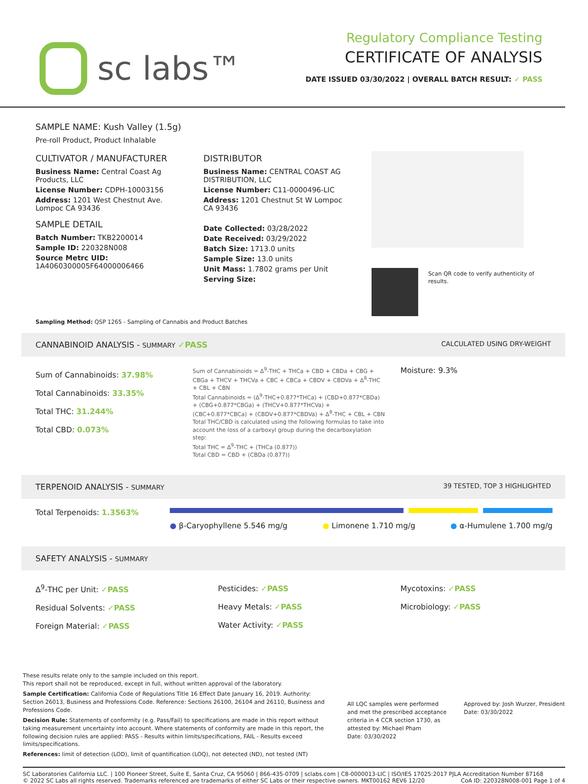sc labs™
Regulatory Compliance Testing
CERTIFICATE OF ANALYSIS
DATE ISSUED 03/30/2022 | OVERALL BATCH RESULT: ✓ PASS
SAMPLE NAME: Kush Valley (1.5g)
Pre-roll Product, Product Inhalable
CULTIVATOR / MANUFACTURER
Business Name: Central Coast Ag Products, LLC
License Number: CDPH-10003156
Address: 1201 West Chestnut Ave. Lompoc CA 93436
SAMPLE DETAIL
Batch Number: TKB2200014
Sample ID: 220328N008
Source Metrc UID: 1A4060300005F64000006466
DISTRIBUTOR
Business Name: CENTRAL COAST AG DISTRIBUTION, LLC
License Number: C11-0000496-LIC
Address: 1201 Chestnut St W Lompoc CA 93436
Date Collected: 03/28/2022
Date Received: 03/29/2022
Batch Size: 1713.0 units
Sample Size: 13.0 units
Unit Mass: 1.7802 grams per Unit
Serving Size:
Scan QR code to verify authenticity of results.
Sampling Method: QSP 1265 - Sampling of Cannabis and Product Batches
CANNABINOID ANALYSIS - SUMMARY ✓PASS CALCULATED USING DRY-WEIGHT
Sum of Cannabinoids: 37.98%
Total Cannabinoids: 33.35%
Total THC: 31.244%
Total CBD: 0.073%
Sum of Cannabinoids = Δ<sup>9</sup>-THC + THCa + CBD + CBDa + CBG + CBGa + THCV + THCVa + CBC + CBCa + CBDV + CBDVa + Δ<sup>8</sup>-THC + CBL + CBN
Total Cannabinoids = (Δ<sup>9</sup>-THC+0.877*THCa) + (CBD+0.877*CBDa) + (CBG+0.877*CBGa) + (THCV+0.877*THCVa) + (CBC+0.877*CBCa) + (CBDV+0.877*CBDVa) + Δ<sup>8</sup>-THC + CBL + CBN
Total THC/CBD is calculated using the following formulas to take into account the loss of a carboxyl group during the decarboxylation step:
Total THC = Δ<sup>9</sup>-THC + (THCa (0.877))
Total CBD = CBD + (CBDa (0.877))
Moisture: 9.3%
TERPENOID ANALYSIS - SUMMARY 39 TESTED, TOP 3 HIGHLIGHTED
Total Terpenoids: 1.3563%
● β-Caryophyllene 5.546 mg/g ● Limonene 1.710 mg/g ● α-Humulene 1.700 mg/g
SAFETY ANALYSIS - SUMMARY
Δ<sup>9</sup>-THC per Unit: ✓PASS
Residual Solvents: ✓PASS
Foreign Material: ✓PASS
Pesticides: ✓PASS
Heavy Metals: ✓PASS
Water Activity: ✓PASS
Mycotoxins: ✓PASS
Microbiology: ✓PASS
These results relate only to the sample included on this report.
This report shall not be reproduced, except in full, without written approval of the laboratory.
Sample Certification: California Code of Regulations Title 16 Effect Date January 16, 2019. Authority: Section 26013, Business and Professions Code. Reference: Sections 26100, 26104 and 26110, Business and Professions Code.
Decision Rule: Statements of conformity (e.g. Pass/Fail) to specifications are made in this report without taking measurement uncertainty into account. Where statements of conformity are made in this report, the following decision rules are applied: PASS - Results within limits/specifications, FAIL - Results exceed limits/specifications.
References: limit of detection (LOD), limit of quantification (LOQ), not detected (ND), not tested (NT)
All LQC samples were performed and met the prescribed acceptance criteria in 4 CCR section 1730, as attested by: Michael Pham
Date: 03/30/2022
Approved by: Josh Wurzer, President
Date: 03/30/2022
SC Laboratories California LLC. | 100 Pioneer Street, Suite E, Santa Cruz, CA 95060 | 866-435-0709 | sclabs.com | C8-0000013-LIC | ISO/IES 17025:2017 PJLA Accreditation Number 87168 © 2022 SC Labs all rights reserved. Trademarks referenced are trademarks of either SC Labs or their respective owners. MKT00162 REV6 12/20 CoA ID: 220328N008-001 Page 1 of 4